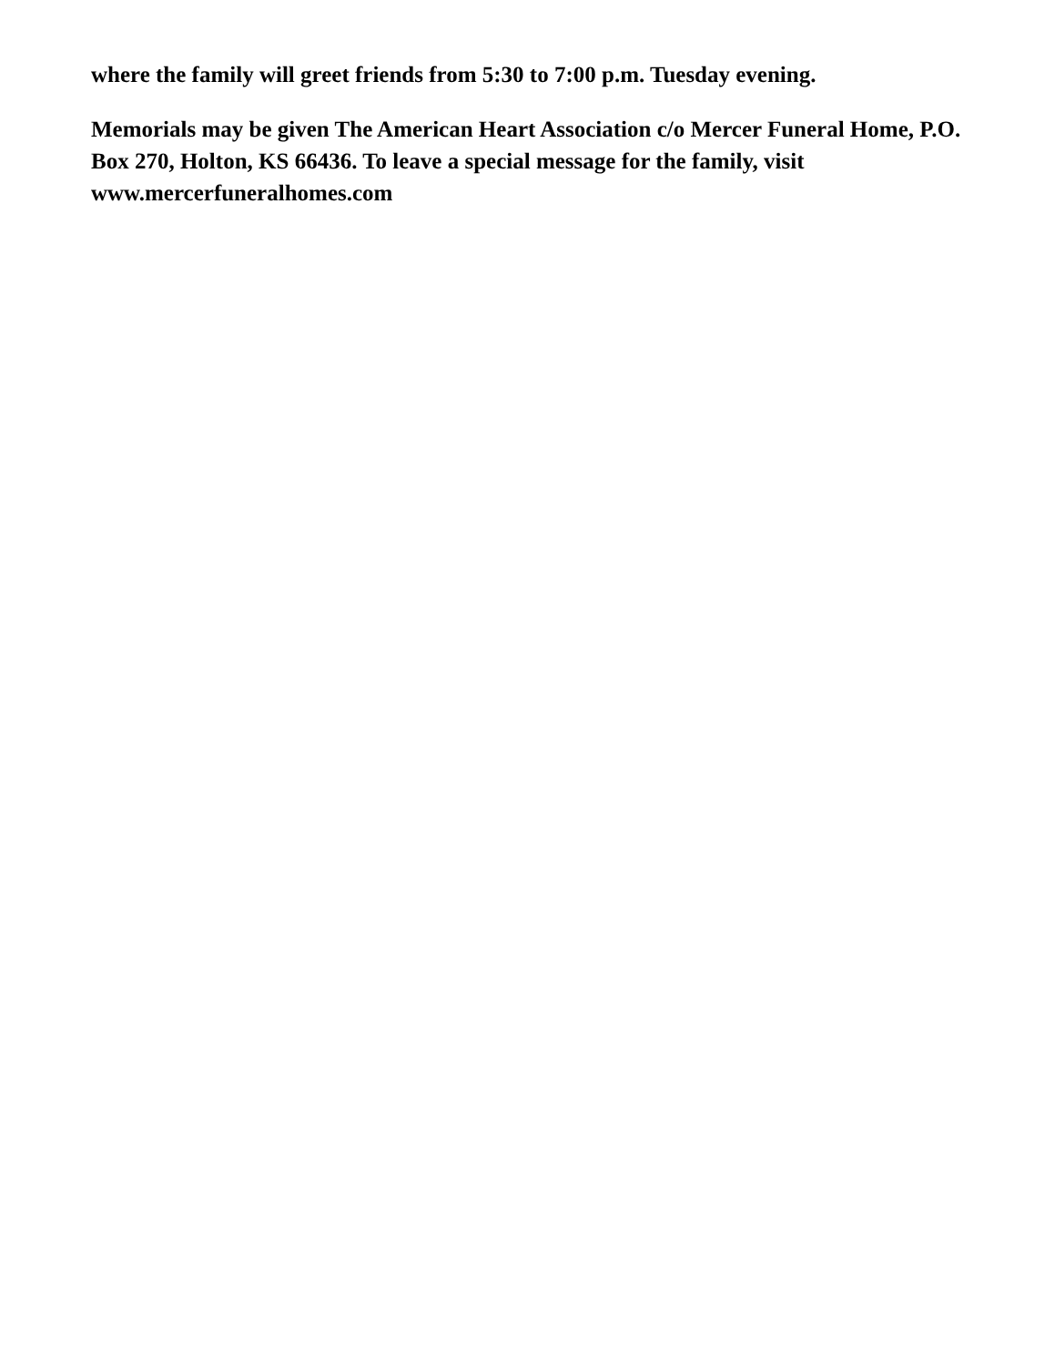where the family will greet friends from 5:30 to 7:00 p.m. Tuesday evening.
Memorials may be given The American Heart Association c/o Mercer Funeral Home, P.O. Box 270, Holton, KS 66436. To leave a special message for the family, visit www.mercerfuneralhomes.com